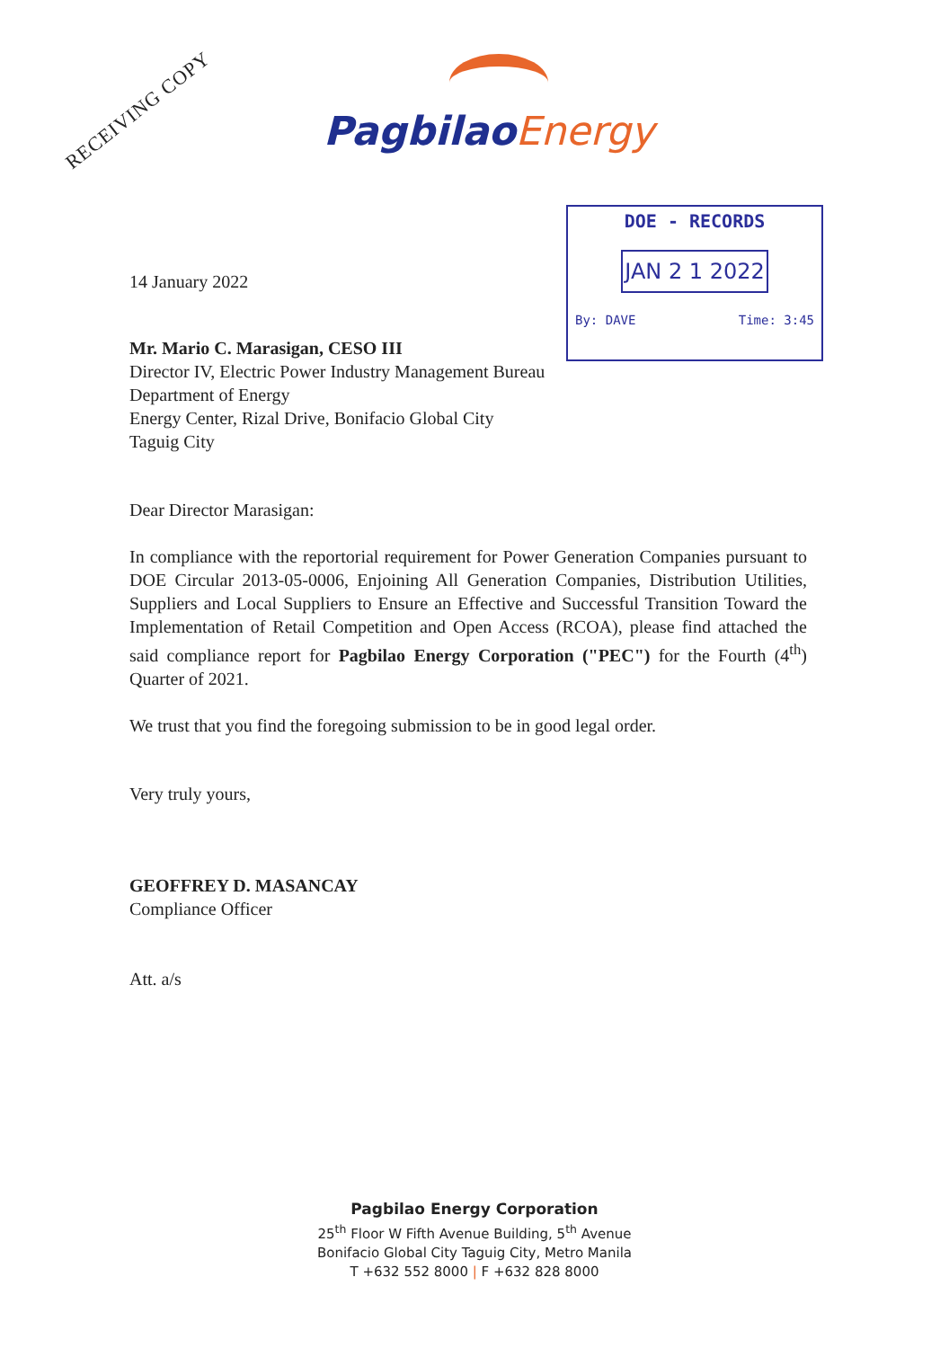RECEIVING COPY
PagbilaoEnergy
DOE - RECORDS
JAN 2 1 2022
By: DAVE Time: 3:45
14 January 2022
Mr. Mario C. Marasigan, CESO III
Director IV, Electric Power Industry Management Bureau
Department of Energy
Energy Center, Rizal Drive, Bonifacio Global City
Taguig City
Dear Director Marasigan:
In compliance with the reportorial requirement for Power Generation Companies pursuant to DOE Circular 2013-05-0006, Enjoining All Generation Companies, Distribution Utilities, Suppliers and Local Suppliers to Ensure an Effective and Successful Transition Toward the Implementation of Retail Competition and Open Access (RCOA), please find attached the said compliance report for Pagbilao Energy Corporation ("PEC") for the Fourth (4<sup>th</sup>) Quarter of 2021.
We trust that you find the foregoing submission to be in good legal order.
Very truly yours,
GEOFFREY D. MASANCAY
Compliance Officer
Att. a/s
Pagbilao Energy Corporation
25<sup>th</sup> Floor W Fifth Avenue Building, 5<sup>th</sup> Avenue
Bonifacio Global City Taguig City, Metro Manila
T +632 552 8000 | F +632 828 8000